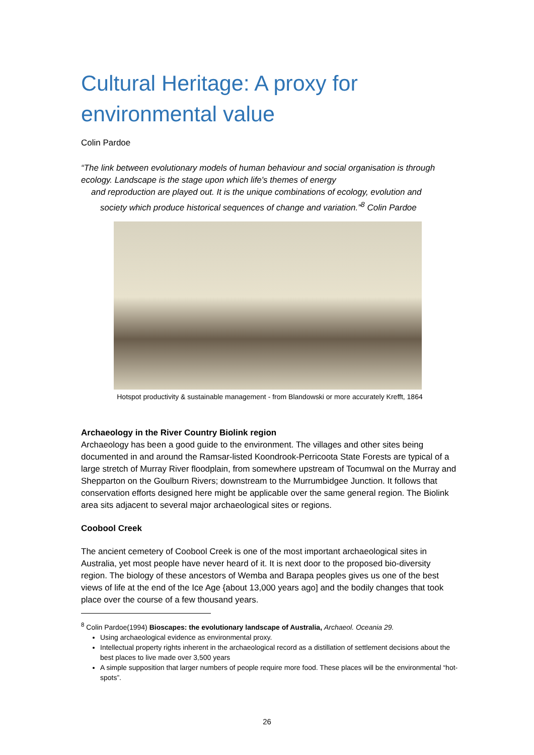Cultural Heritage: A proxy for
environmental value
Colin Pardoe
“The link between evolutionary models of human behaviour and social organisation is through ecology. Landscape is the stage upon which life's themes of energy
and reproduction are played out. It is the unique combinations of ecology, evolution and
society which produce historical sequences of change and variation.”<sup>8</sup> Colin Pardoe
Hotspot productivity & sustainable management - from Blandowski or more accurately Krefft, 1864
Archaeology in the River Country Biolink region
Archaeology has been a good guide to the environment. The villages and other sites being documented in and around the Ramsar-listed Koondrook-Perricoota State Forests are typical of a large stretch of Murray River floodplain, from somewhere upstream of Tocumwal on the Murray and Shepparton on the Goulburn Rivers; downstream to the Murrumbidgee Junction. It follows that conservation efforts designed here might be applicable over the same general region. The Biolink area sits adjacent to several major archaeological sites or regions.
Coobool Creek
The ancient cemetery of Coobool Creek is one of the most important archaeological sites in Australia, yet most people have never heard of it. It is next door to the proposed bio-diversity region. The biology of these ancestors of Wemba and Barapa peoples gives us one of the best views of life at the end of the Ice Age {about 13,000 years ago] and the bodily changes that took place over the course of a few thousand years.
<sup>8</sup> Colin Pardoe(1994) Bioscapes: the evolutionary landscape of Australia, Archaeol. Oceania 29.
Using archaeological evidence as environmental proxy.
Intellectual property rights inherent in the archaeological record as a distillation of settlement decisions about the best places to live made over 3,500 years
A simple supposition that larger numbers of people require more food. These places will be the environmental “hot-spots”.
26